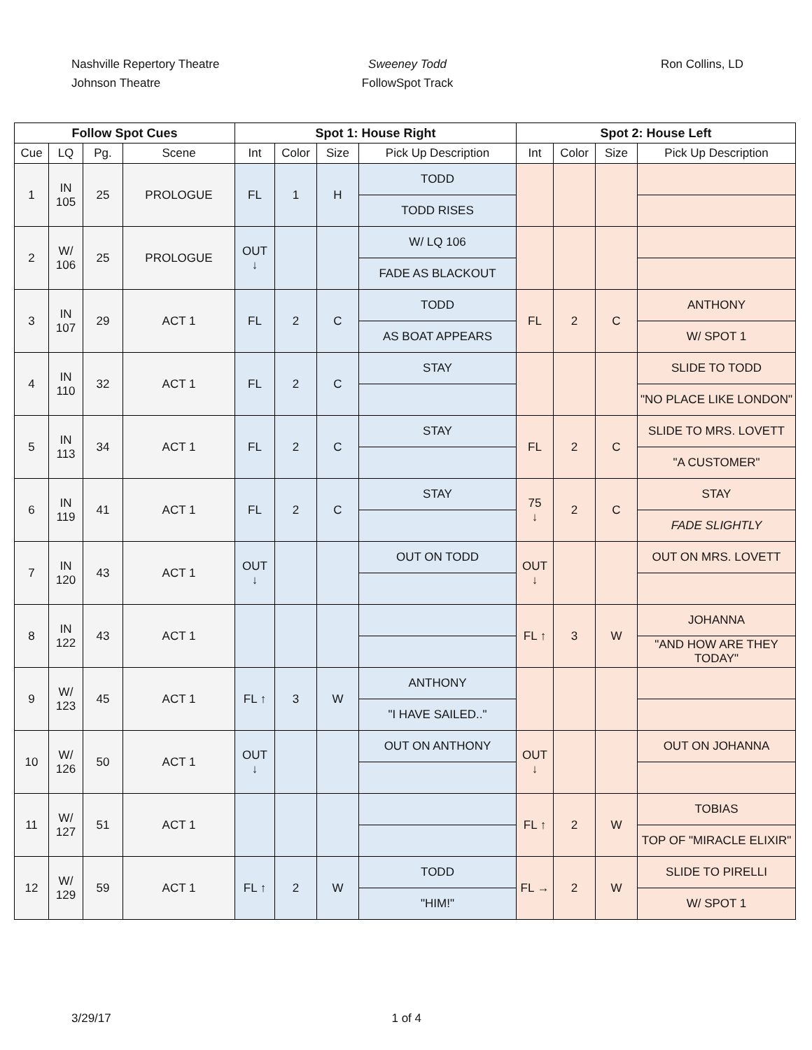Nashville Repertory Theatre
Johnson Theatre
Sweeney Todd
FollowSpot Track
Ron Collins, LD
| Follow Spot Cues | | | | Spot 1: House Right | | | | Spot 2: House Left | | | |
| --- | --- | --- | --- | --- | --- | --- | --- | --- | --- | --- | --- |
| Cue | LQ | Pg. | Scene | Int | Color | Size | Pick Up Description | Int | Color | Size | Pick Up Description |
| 1 | IN 105 | 25 | PROLOGUE | FL | 1 | H | TODD | | | | |
| | | | | | | | TODD RISES | | | | |
| 2 | W/ 106 | 25 | PROLOGUE | OUT ↓ | | | W/ LQ 106 | | | | |
| | | | | | | | FADE AS BLACKOUT | | | | |
| 3 | IN 107 | 29 | ACT 1 | FL | 2 | C | TODD | FL | 2 | C | ANTHONY |
| | | | | | | | AS BOAT APPEARS | | | | W/ SPOT 1 |
| 4 | IN 110 | 32 | ACT 1 | FL | 2 | C | STAY | | | | SLIDE TO TODD |
| | | | | | | | | | | | "NO PLACE LIKE LONDON" |
| 5 | IN 113 | 34 | ACT 1 | FL | 2 | C | STAY | FL | 2 | C | SLIDE TO MRS. LOVETT |
| | | | | | | | | | | | "A CUSTOMER" |
| 6 | IN 119 | 41 | ACT 1 | FL | 2 | C | STAY | 75 ↓ | 2 | C | STAY |
| | | | | | | | | | | | FADE SLIGHTLY |
| 7 | IN 120 | 43 | ACT 1 | OUT ↓ | | | OUT ON TODD | OUT ↓ | | | OUT ON MRS. LOVETT |
| 8 | IN 122 | 43 | ACT 1 | | | | | FL ↑ | 3 | W | JOHANNA |
| | | | | | | | | | | | "AND HOW ARE THEY TODAY" |
| 9 | W/ 123 | 45 | ACT 1 | FL ↑ | 3 | W | ANTHONY | | | | |
| | | | | | | | "I HAVE SAILED.." | | | | |
| 10 | W/ 126 | 50 | ACT 1 | OUT ↓ | | | OUT ON ANTHONY | OUT ↓ | | | OUT ON JOHANNA |
| 11 | W/ 127 | 51 | ACT 1 | | | | | FL ↑ | 2 | W | TOBIAS |
| | | | | | | | | | | | TOP OF "MIRACLE ELIXIR" |
| 12 | W/ 129 | 59 | ACT 1 | FL ↑ | 2 | W | TODD | FL → | 2 | W | SLIDE TO PIRELLI |
| | | | | | | | "HIM!" | | | | W/ SPOT 1 |
3/29/17 1 of 4